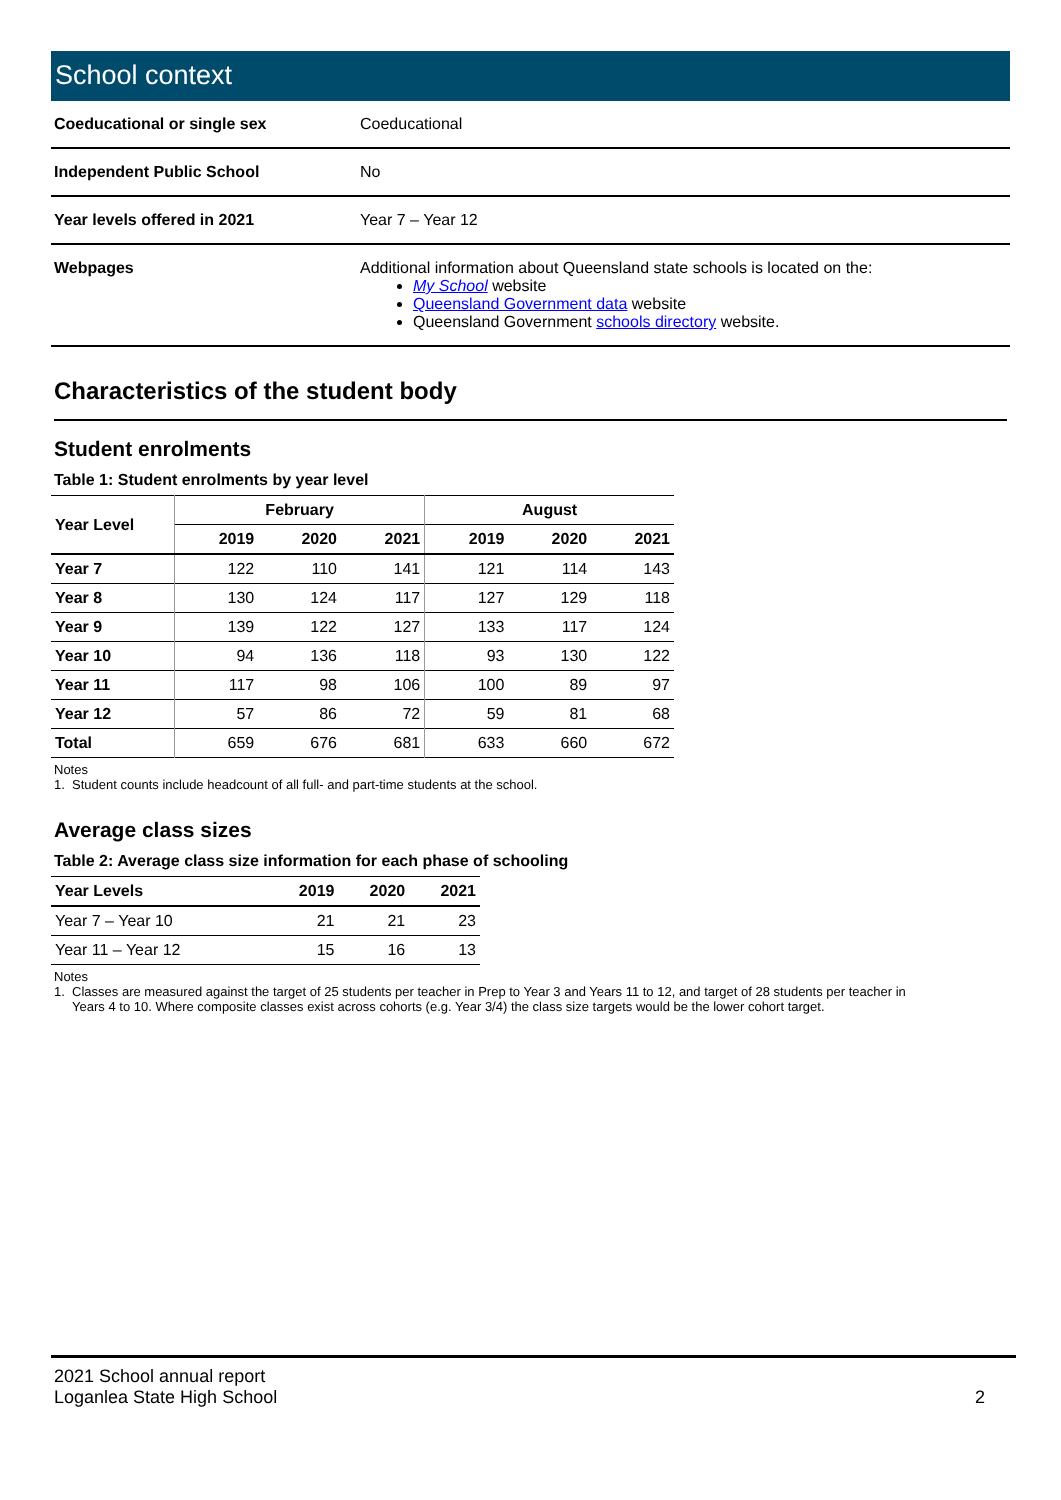School context
| Coeducational or single sex | Coeducational |
| Independent Public School | No |
| Year levels offered in 2021 | Year 7 – Year 12 |
| Webpages | Additional information about Queensland state schools is located on the: My School website Queensland Government data website Queensland Government schools directory website. |
Characteristics of the student body
Student enrolments
Table 1: Student enrolments by year level
| Year Level | February | | | August | | |
| --- | --- | --- | --- | --- | --- | --- |
| | 2019 | 2020 | 2021 | 2019 | 2020 | 2021 |
| Year 7 | 122 | 110 | 141 | 121 | 114 | 143 |
| Year 8 | 130 | 124 | 117 | 127 | 129 | 118 |
| Year 9 | 139 | 122 | 127 | 133 | 117 | 124 |
| Year 10 | 94 | 136 | 118 | 93 | 130 | 122 |
| Year 11 | 117 | 98 | 106 | 100 | 89 | 97 |
| Year 12 | 57 | 86 | 72 | 59 | 81 | 68 |
| Total | 659 | 676 | 681 | 633 | 660 | 672 |
Notes
1. Student counts include headcount of all full- and part-time students at the school.
Average class sizes
Table 2: Average class size information for each phase of schooling
| Year Levels | 2019 | 2020 | 2021 |
| --- | --- | --- | --- |
| Year 7 – Year 10 | 21 | 21 | 23 |
| Year 11 – Year 12 | 15 | 16 | 13 |
Notes
1. Classes are measured against the target of 25 students per teacher in Prep to Year 3 and Years 11 to 12, and target of 28 students per teacher in
Years 4 to 10. Where composite classes exist across cohorts (e.g. Year 3/4) the class size targets would be the lower cohort target.
2021 School annual report
Loganlea State High School
2